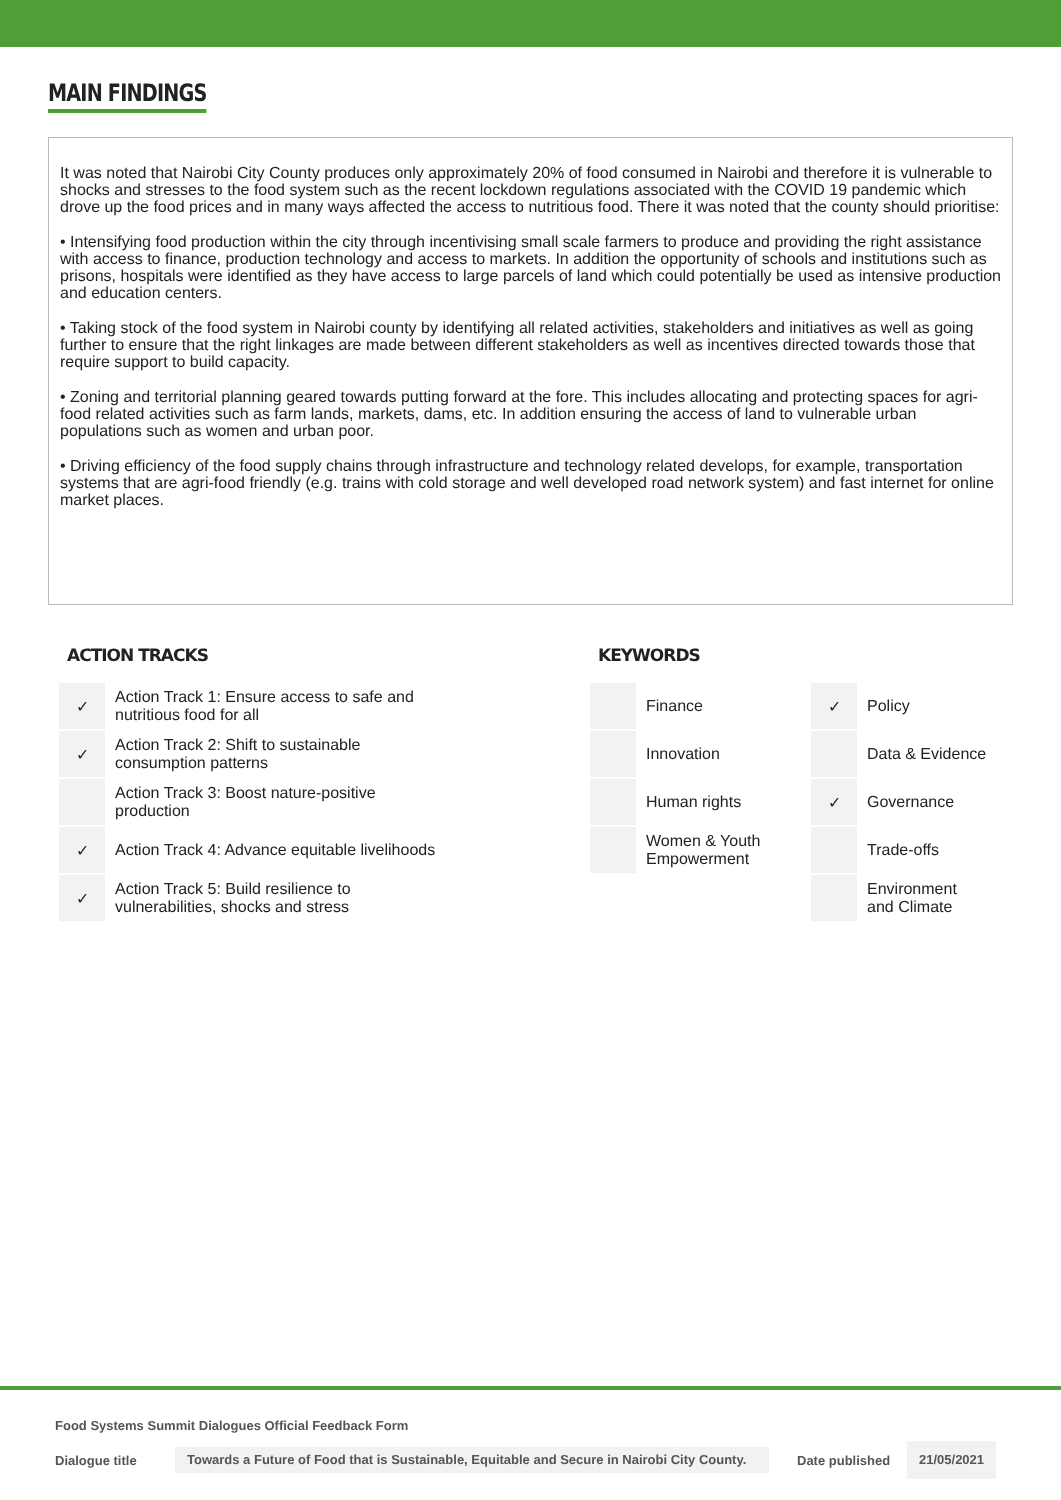MAIN FINDINGS
It was noted that Nairobi City County produces only approximately 20% of food consumed in Nairobi and therefore it is vulnerable to shocks and stresses to the food system such as the recent lockdown regulations associated with the COVID 19 pandemic which drove up the food prices and in many ways affected the access to nutritious food. There it was noted that the county should prioritise:
• Intensifying food production within the city through incentivising small scale farmers to produce and providing the right assistance with access to finance, production technology and access to markets. In addition the opportunity of schools and institutions such as prisons, hospitals were identified as they have access to large parcels of land which could potentially be used as intensive production and education centers.
• Taking stock of the food system in Nairobi county by identifying all related activities, stakeholders and initiatives as well as going further to ensure that the right linkages are made between different stakeholders as well as incentives directed towards those that require support to build capacity.
• Zoning and territorial planning geared towards putting forward at the fore. This includes allocating and protecting spaces for agri-food related activities such as farm lands, markets, dams, etc. In addition ensuring the access of land to vulnerable urban populations such as women and urban poor.
• Driving efficiency of the food supply chains through infrastructure and technology related develops, for example, transportation systems that are agri-food friendly (e.g. trains with cold storage and well developed road network system) and fast internet for online market places.
ACTION TRACKS
| ✓ | Action Track 1: Ensure access to safe and nutritious food for all |
| ✓ | Action Track 2: Shift to sustainable consumption patterns |
| | Action Track 3: Boost nature-positive production |
| ✓ | Action Track 4: Advance equitable livelihoods |
| ✓ | Action Track 5: Build resilience to vulnerabilities, shocks and stress |
KEYWORDS
| | Finance | ✓ | Policy |
| | Innovation | | Data & Evidence |
| | Human rights | ✓ | Governance |
| | Women & Youth Empowerment | | Trade-offs |
| | | | Environment and Climate |
Food Systems Summit Dialogues Official Feedback Form
Dialogue title Towards a Future of Food that is Sustainable, Equitable and Secure in Nairobi City County. Date published 21/05/2021